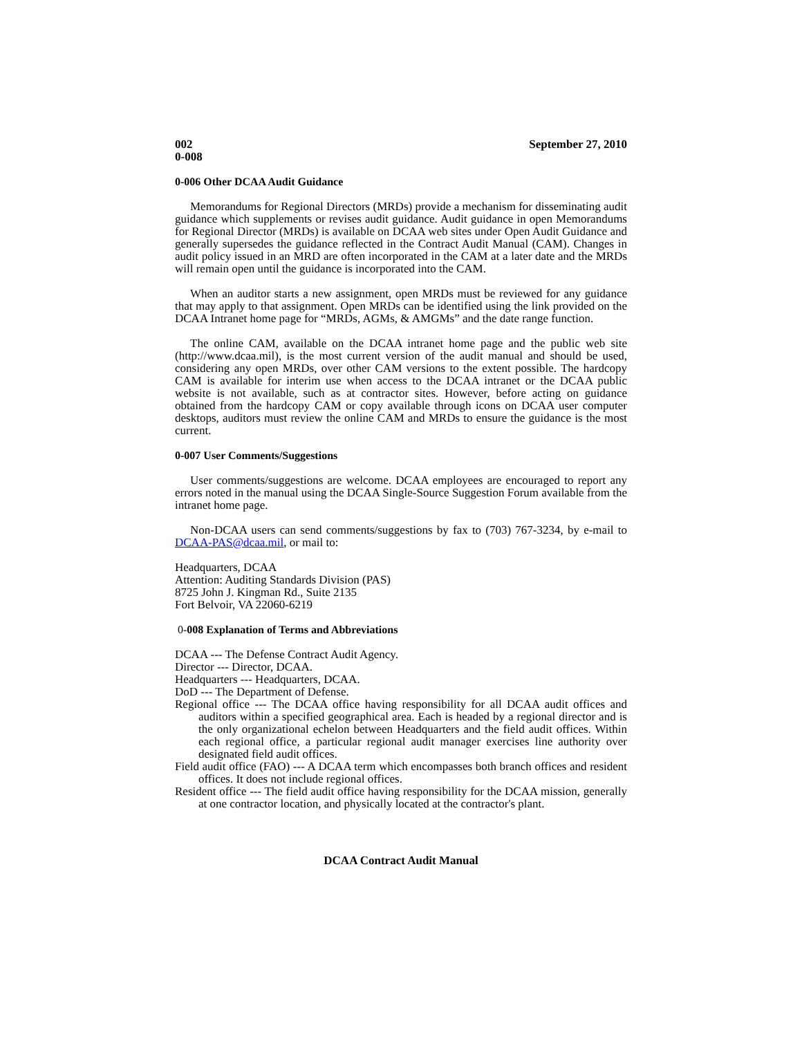002
0-008
September 27, 2010
0-006 Other DCAA Audit Guidance
Memorandums for Regional Directors (MRDs) provide a mechanism for disseminating audit guidance which supplements or revises audit guidance. Audit guidance in open Memorandums for Regional Director (MRDs) is available on DCAA web sites under Open Audit Guidance and generally supersedes the guidance reflected in the Contract Audit Manual (CAM). Changes in audit policy issued in an MRD are often incorporated in the CAM at a later date and the MRDs will remain open until the guidance is incorporated into the CAM.
When an auditor starts a new assignment, open MRDs must be reviewed for any guidance that may apply to that assignment. Open MRDs can be identified using the link provided on the DCAA Intranet home page for “MRDs, AGMs, & AMGMs” and the date range function.
The online CAM, available on the DCAA intranet home page and the public web site (http://www.dcaa.mil), is the most current version of the audit manual and should be used, considering any open MRDs, over other CAM versions to the extent possible. The hardcopy CAM is available for interim use when access to the DCAA intranet or the DCAA public website is not available, such as at contractor sites. However, before acting on guidance obtained from the hardcopy CAM or copy available through icons on DCAA user computer desktops, auditors must review the online CAM and MRDs to ensure the guidance is the most current.
0-007 User Comments/Suggestions
User comments/suggestions are welcome. DCAA employees are encouraged to report any errors noted in the manual using the DCAA Single-Source Suggestion Forum available from the intranet home page.
Non-DCAA users can send comments/suggestions by fax to (703) 767-3234, by e-mail to DCAA-PAS@dcaa.mil, or mail to:
Headquarters, DCAA
Attention: Auditing Standards Division (PAS)
8725 John J. Kingman Rd., Suite 2135
Fort Belvoir, VA 22060-6219
0-008 Explanation of Terms and Abbreviations
DCAA --- The Defense Contract Audit Agency.
Director --- Director, DCAA.
Headquarters --- Headquarters, DCAA.
DoD --- The Department of Defense.
Regional office --- The DCAA office having responsibility for all DCAA audit offices and auditors within a specified geographical area. Each is headed by a regional director and is the only organizational echelon between Headquarters and the field audit offices. Within each regional office, a particular regional audit manager exercises line authority over designated field audit offices.
Field audit office (FAO) --- A DCAA term which encompasses both branch offices and resident offices. It does not include regional offices.
Resident office --- The field audit office having responsibility for the DCAA mission, generally at one contractor location, and physically located at the contractor's plant.
DCAA Contract Audit Manual